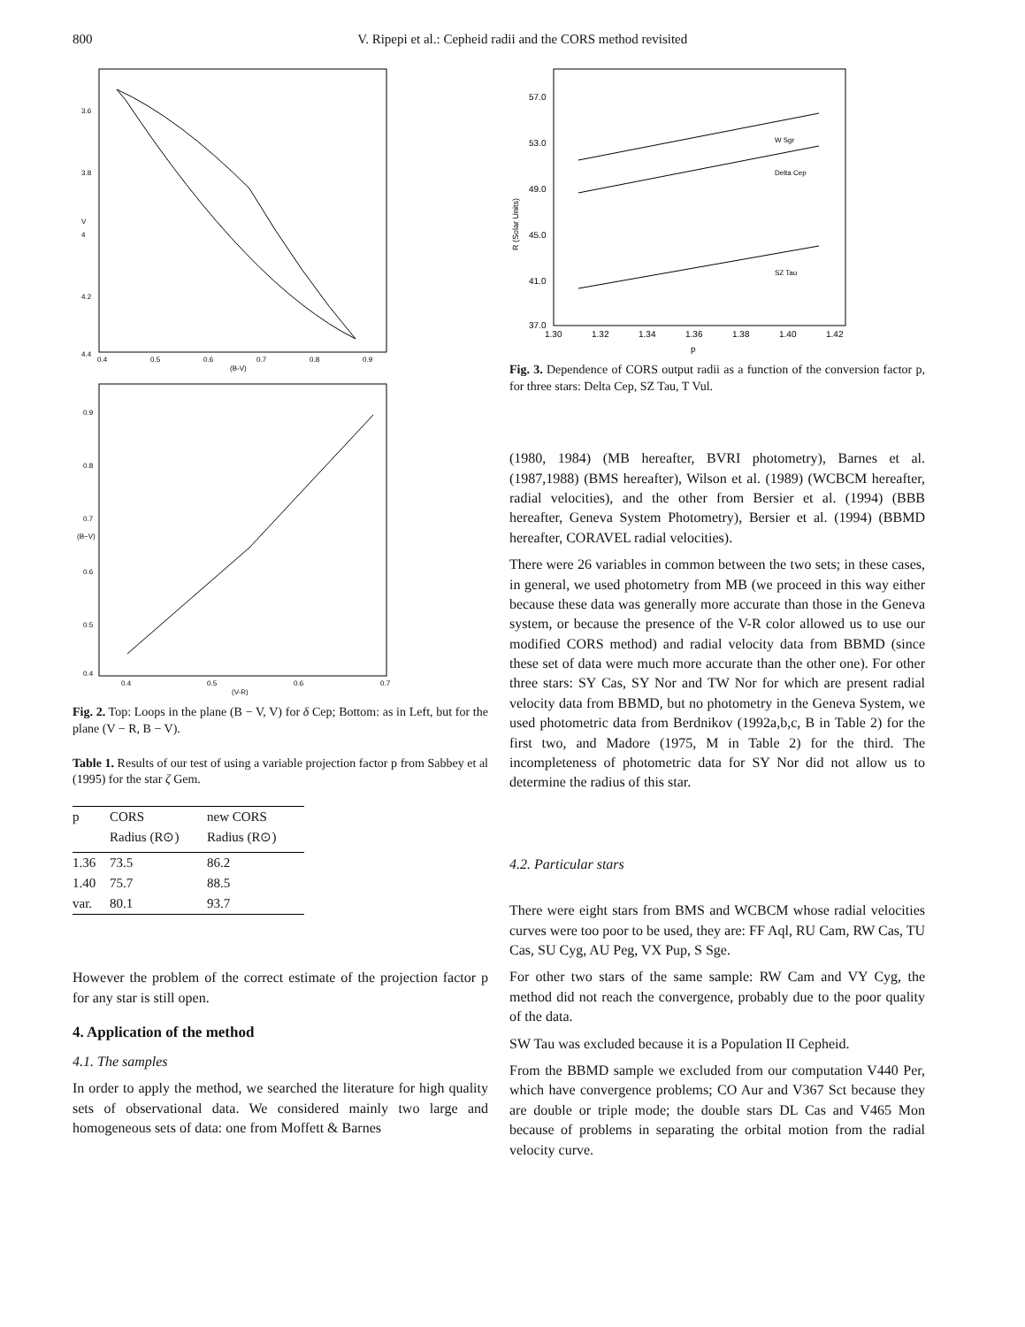800 V. Ripepi et al.: Cepheid radii and the CORS method revisited
V
3.6
3.8
4
4.2
4.4
0.4
0.5
0.6
0.7
0.8
0.9
(B-V)
(B−V)
0.9
0.8
0.7
0.6
0.5
0.4
0.4
0.5
0.6
0.7
(V-R)
Fig. 2. Top: Loops in the plane (B − V, V) for δ Cep; Bottom: as in Left, but for the plane (V − R, B − V).
Table 1. Results of our test of using a variable projection factor p from Sabbey et al (1995) for the star ζ Gem.
| p | CORS | new CORS |
| --- | --- | --- |
| | Radius (R⊙) | Radius (R⊙) |
| 1.36 | 73.5 | 86.2 |
| 1.40 | 75.7 | 88.5 |
| var. | 80.1 | 93.7 |
However the problem of the correct estimate of the projection factor p for any star is still open.
4. Application of the method
4.1. The samples
In order to apply the method, we searched the literature for high quality sets of observational data. We considered mainly two large and homogeneous sets of data: one from Moffett & Barnes
R (Solar Units)
57.0
53.0
49.0
45.0
41.0
37.0
1.30
1.32
1.34
1.36
1.38
1.40
1.42
p
W Sgr
Delta Cep
SZ Tau
Fig. 3. Dependence of CORS output radii as a function of the conversion factor p, for three stars: Delta Cep, SZ Tau, T Vul.
(1980, 1984) (MB hereafter, BVRI photometry), Barnes et al. (1987,1988) (BMS hereafter), Wilson et al. (1989) (WCBCM hereafter, radial velocities), and the other from Bersier et al. (1994) (BBB hereafter, Geneva System Photometry), Bersier et al. (1994) (BBMD hereafter, CORAVEL radial velocities).
There were 26 variables in common between the two sets; in these cases, in general, we used photometry from MB (we proceed in this way either because these data was generally more accurate than those in the Geneva system, or because the presence of the V-R color allowed us to use our modified CORS method) and radial velocity data from BBMD (since these set of data were much more accurate than the other one). For other three stars: SY Cas, SY Nor and TW Nor for which are present radial velocity data from BBMD, but no photometry in the Geneva System, we used photometric data from Berdnikov (1992a,b,c, B in Table 2) for the first two, and Madore (1975, M in Table 2) for the third. The incompleteness of photometric data for SY Nor did not allow us to determine the radius of this star.
4.2. Particular stars
There were eight stars from BMS and WCBCM whose radial velocities curves were too poor to be used, they are: FF Aql, RU Cam, RW Cas, TU Cas, SU Cyg, AU Peg, VX Pup, S Sge.
For other two stars of the same sample: RW Cam and VY Cyg, the method did not reach the convergence, probably due to the poor quality of the data.
SW Tau was excluded because it is a Population II Cepheid.
From the BBMD sample we excluded from our computation V440 Per, which have convergence problems; CO Aur and V367 Sct because they are double or triple mode; the double stars DL Cas and V465 Mon because of problems in separating the orbital motion from the radial velocity curve.